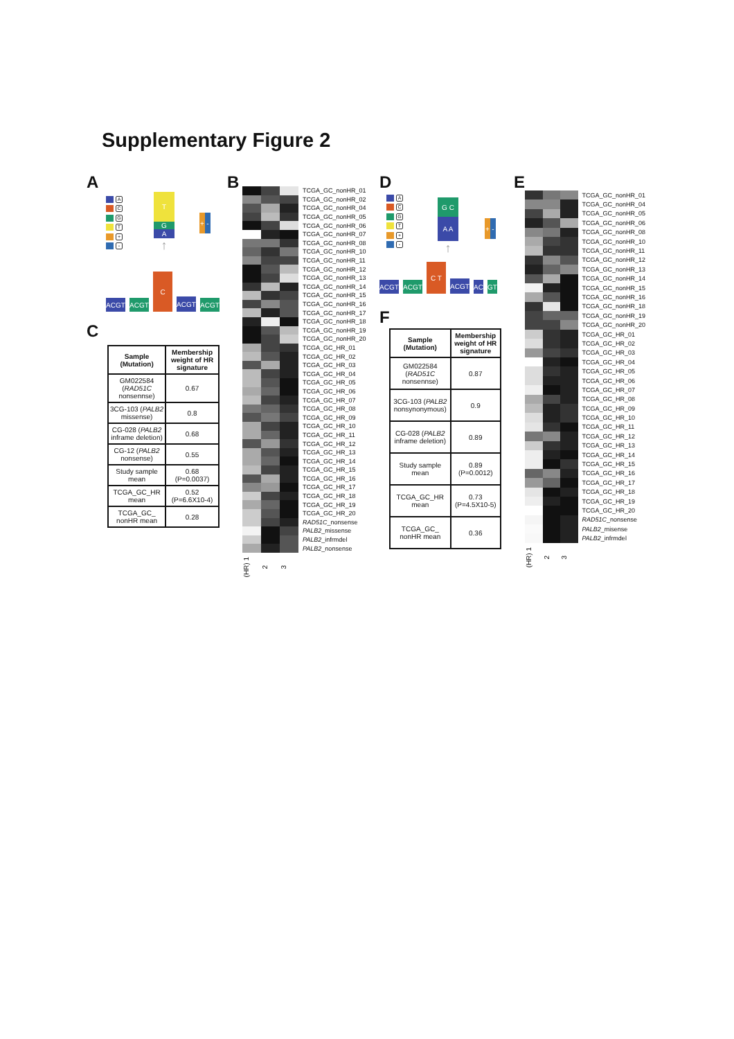Supplementary Figure 2
A
A
C
G
T
+
-
T
G
A
↑
+ -
ACGT
ACGT
C
ACGT
ACGT
C
| Sample (Mutation) | Membership weight of HR signature |
| --- | --- |
| GM022584 ( RAD51C nonsennse) | 0.67 |
| 3CG-103 ( PALB2 missense) | 0.8 |
| CG-028 ( PALB2 inframe deletion) | 0.68 |
| CG-12 ( PALB2 nonsense) | 0.55 |
| Study sample mean | 0.68 (P=0.0037) |
| TCGA_GC_HR mean | 0.52 (P=6.6X10-4) |
| TCGA_GC_ nonHR mean | 0.28 |
B
TCGA_GC_nonHR_01
TCGA_GC_nonHR_02
TCGA_GC_nonHR_04
TCGA_GC_nonHR_05
TCGA_GC_nonHR_06
TCGA_GC_nonHR_07
TCGA_GC_nonHR_08
TCGA_GC_nonHR_10
TCGA_GC_nonHR_11
TCGA_GC_nonHR_12
TCGA_GC_nonHR_13
TCGA_GC_nonHR_14
TCGA_GC_nonHR_15
TCGA_GC_nonHR_16
TCGA_GC_nonHR_17
TCGA_GC_nonHR_18
TCGA_GC_nonHR_19
TCGA_GC_nonHR_20
TCGA_GC_HR_01
TCGA_GC_HR_02
TCGA_GC_HR_03
TCGA_GC_HR_04
TCGA_GC_HR_05
TCGA_GC_HR_06
TCGA_GC_HR_07
TCGA_GC_HR_08
TCGA_GC_HR_09
TCGA_GC_HR_10
TCGA_GC_HR_11
TCGA_GC_HR_12
TCGA_GC_HR_13
TCGA_GC_HR_14
TCGA_GC_HR_15
TCGA_GC_HR_16
TCGA_GC_HR_17
TCGA_GC_HR_18
TCGA_GC_HR_19
TCGA_GC_HR_20
RAD51C_nonsense
PALB2_missense
PALB2_infrmdel
PALB2_nonsense
(HR) 1 2 3
D
A
C
G
T
+
-
G C
A A
↑
+ -
ACGT
ACGT
C T
ACGT
AC
GT
F
| Sample (Mutation) | Membership weight of HR signature |
| --- | --- |
| GM022584 ( RAD51C nonsennse) | 0.87 |
| 3CG-103 ( PALB2 nonsynonymous) | 0.9 |
| CG-028 ( PALB2 inframe deletion) | 0.89 |
| Study sample mean | 0.89 (P=0.0012) |
| TCGA_GC_HR mean | 0.73 (P=4.5X10-5) |
| TCGA_GC_ nonHR mean | 0.36 |
E
TCGA_GC_nonHR_01
TCGA_GC_nonHR_04
TCGA_GC_nonHR_05
TCGA_GC_nonHR_06
TCGA_GC_nonHR_08
TCGA_GC_nonHR_10
TCGA_GC_nonHR_11
TCGA_GC_nonHR_12
TCGA_GC_nonHR_13
TCGA_GC_nonHR_14
TCGA_GC_nonHR_15
TCGA_GC_nonHR_16
TCGA_GC_nonHR_18
TCGA_GC_nonHR_19
TCGA_GC_nonHR_20
TCGA_GC_HR_01
TCGA_GC_HR_02
TCGA_GC_HR_03
TCGA_GC_HR_04
TCGA_GC_HR_05
TCGA_GC_HR_06
TCGA_GC_HR_07
TCGA_GC_HR_08
TCGA_GC_HR_09
TCGA_GC_HR_10
TCGA_GC_HR_11
TCGA_GC_HR_12
TCGA_GC_HR_13
TCGA_GC_HR_14
TCGA_GC_HR_15
TCGA_GC_HR_16
TCGA_GC_HR_17
TCGA_GC_HR_18
TCGA_GC_HR_19
TCGA_GC_HR_20
RAD51C_nonsense
PALB2_misense
PALB2_infrmdel
(HR) 1 2 3